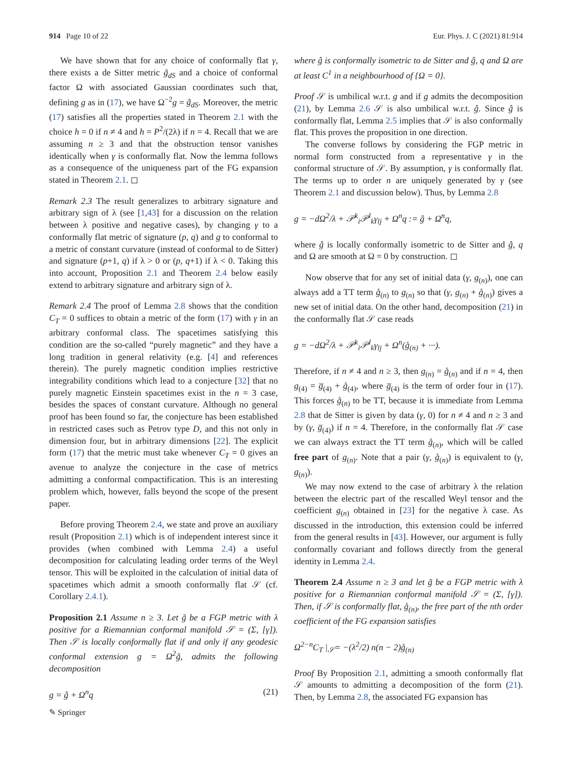914 Page 10 of 22 Eur. Phys. J. C (2021) 81:914
We have shown that for any choice of conformally flat γ, there exists a de Sitter metric g̃<sub>dS</sub> and a choice of conformal factor Ω with associated Gaussian coordinates such that, defining g as in (17), we have Ω<sup>−2</sup>g = g̃<sub>dS</sub>. Moreover, the metric (17) satisfies all the properties stated in Theorem 2.1 with the choice h = 0 if n ≠ 4 and h = P<sup>2</sup>/(2λ) if n = 4. Recall that we are assuming n ≥ 3 and that the obstruction tensor vanishes identically when γ is conformally flat. Now the lemma follows as a consequence of the uniqueness part of the FG expansion stated in Theorem 2.1. ◻
Remark 2.3 The result generalizes to arbitrary signature and arbitrary sign of λ (see [1,43] for a discussion on the relation between λ positive and negative cases), by changing γ to a conformally flat metric of signature (p, q) and g to conformal to a metric of constant curvature (instead of conformal to de Sitter) and signature (p+1, q) if λ > 0 or (p, q+1) if λ < 0. Taking this into account, Proposition 2.1 and Theorem 2.4 below easily extend to arbitrary signature and arbitrary sign of λ.
Remark 2.4 The proof of Lemma 2.8 shows that the condition C<sub>T</sub> = 0 suffices to obtain a metric of the form (17) with γ in an arbitrary conformal class. The spacetimes satisfying this condition are the so-called “purely magnetic” and they have a long tradition in general relativity (e.g. [4] and references therein). The purely magnetic condition implies restrictive integrability conditions which lead to a conjecture [32] that no purely magnetic Einstein spacetimes exist in the n = 3 case, besides the spaces of constant curvature. Although no general proof has been found so far, the conjecture has been established in restricted cases such as Petrov type D, and this not only in dimension four, but in arbitrary dimensions [22]. The explicit form (17) that the metric must take whenever C<sub>T</sub> = 0 gives an avenue to analyze the conjecture in the case of metrics admitting a conformal compactification. This is an interesting problem which, however, falls beyond the scope of the present paper.
Before proving Theorem 2.4, we state and prove an auxiliary result (Proposition 2.1) which is of independent interest since it provides (when combined with Lemma 2.4) a useful decomposition for calculating leading order terms of the Weyl tensor. This will be exploited in the calculation of initial data of spacetimes which admit a smooth conformally flat 𝒮 (cf. Corollary 2.4.1).
Proposition 2.1 Assume n ≥ 3. Let g̃ be a FGP metric with λ positive for a Riemannian conformal manifold 𝒮 = (Σ, [γ]). Then 𝒮 is locally conformally flat if and only if any geodesic conformal extension g = Ω<sup>2</sup>g̃, admits the following decomposition
g = ĝ + Ω<sup>n</sup>q (21)
where ĝ is conformally isometric to de Sitter and ĝ, q and Ω are at least C<sup>1</sup> in a neighbourhood of {Ω = 0}.
Proof 𝒮 is umbilical w.r.t. g and if g admits the decomposition (21), by Lemma 2.6 𝒮 is also umbilical w.r.t. ĝ. Since ĝ is conformally flat, Lemma 2.5 implies that 𝒮 is also conformally flat. This proves the proposition in one direction.
The converse follows by considering the FGP metric in normal form constructed from a representative γ in the conformal structure of 𝒮. By assumption, γ is conformally flat. The terms up to order n are uniquely generated by γ (see Theorem 2.1 and discussion below). Thus, by Lemma 2.8
g = −dΩ<sup>2</sup>/λ + 𝒫<sup>k</sup><sub>i</sub>𝒫<sup>l</sup><sub>k</sub>γ<sub>lj</sub> + Ω<sup>n</sup>q := ĝ + Ω<sup>n</sup>q,
where ĝ is locally conformally isometric to de Sitter and ĝ, q and Ω are smooth at Ω = 0 by construction. ◻
Now observe that for any set of initial data (γ, g<sub>(n)</sub>), one can always add a TT term g̊<sub>(n)</sub> to g<sub>(n)</sub> so that (γ, g<sub>(n)</sub> + g̊<sub>(n)</sub>) gives a new set of initial data. On the other hand, decomposition (21) in the conformally flat 𝒮 case reads
g = −dΩ<sup>2</sup>/λ + 𝒫<sup>k</sup><sub>i</sub>𝒫<sup>l</sup><sub>k</sub>γ<sub>lj</sub> + Ω<sup>n</sup>(g̊<sub>(n)</sub> + ···).
Therefore, if n ≠ 4 and n ≥ 3, then g<sub>(n)</sub> = g̊<sub>(n)</sub> and if n = 4, then g<sub>(4)</sub> = g̅<sub>(4)</sub> + g̊<sub>(4)</sub>, where g̅<sub>(4)</sub> is the term of order four in (17). This forces g̊<sub>(n)</sub> to be TT, because it is immediate from Lemma 2.8 that de Sitter is given by data (γ, 0) for n ≠ 4 and n ≥ 3 and by (γ, g̅<sub>(4)</sub>) if n = 4. Therefore, in the conformally flat 𝒮 case we can always extract the TT term g̊<sub>(n)</sub>, which will be called free part of g<sub>(n)</sub>. Note that a pair (γ, g̊<sub>(n)</sub>) is equivalent to (γ, g<sub>(n)</sub>).
We may now extend to the case of arbitrary λ the relation between the electric part of the rescalled Weyl tensor and the coefficient g<sub>(n)</sub> obtained in [23] for the negative λ case. As discussed in the introduction, this extension could be inferred from the general results in [43]. However, our argument is fully conformally covariant and follows directly from the general identity in Lemma 2.4.
Theorem 2.4 Assume n ≥ 3 and let g̃ be a FGP metric with λ positive for a Riemannian conformal manifold 𝒮 = (Σ, [γ]). Then, if 𝒮 is conformally flat, g̊<sub>(n)</sub>, the free part of the nth order coefficient of the FG expansion satisfies
Ω<sup>2−n</sup>C<sub>T</sub> |<sub>𝒮</sub>= −(λ<sup>2</sup>/2) n(n − 2)g̊<sub>(n)</sub>
Proof By Proposition 2.1, admitting a smooth conformally flat 𝒮 amounts to admitting a decomposition of the form (21). Then, by Lemma 2.8, the associated FG expansion has
✎ Springer